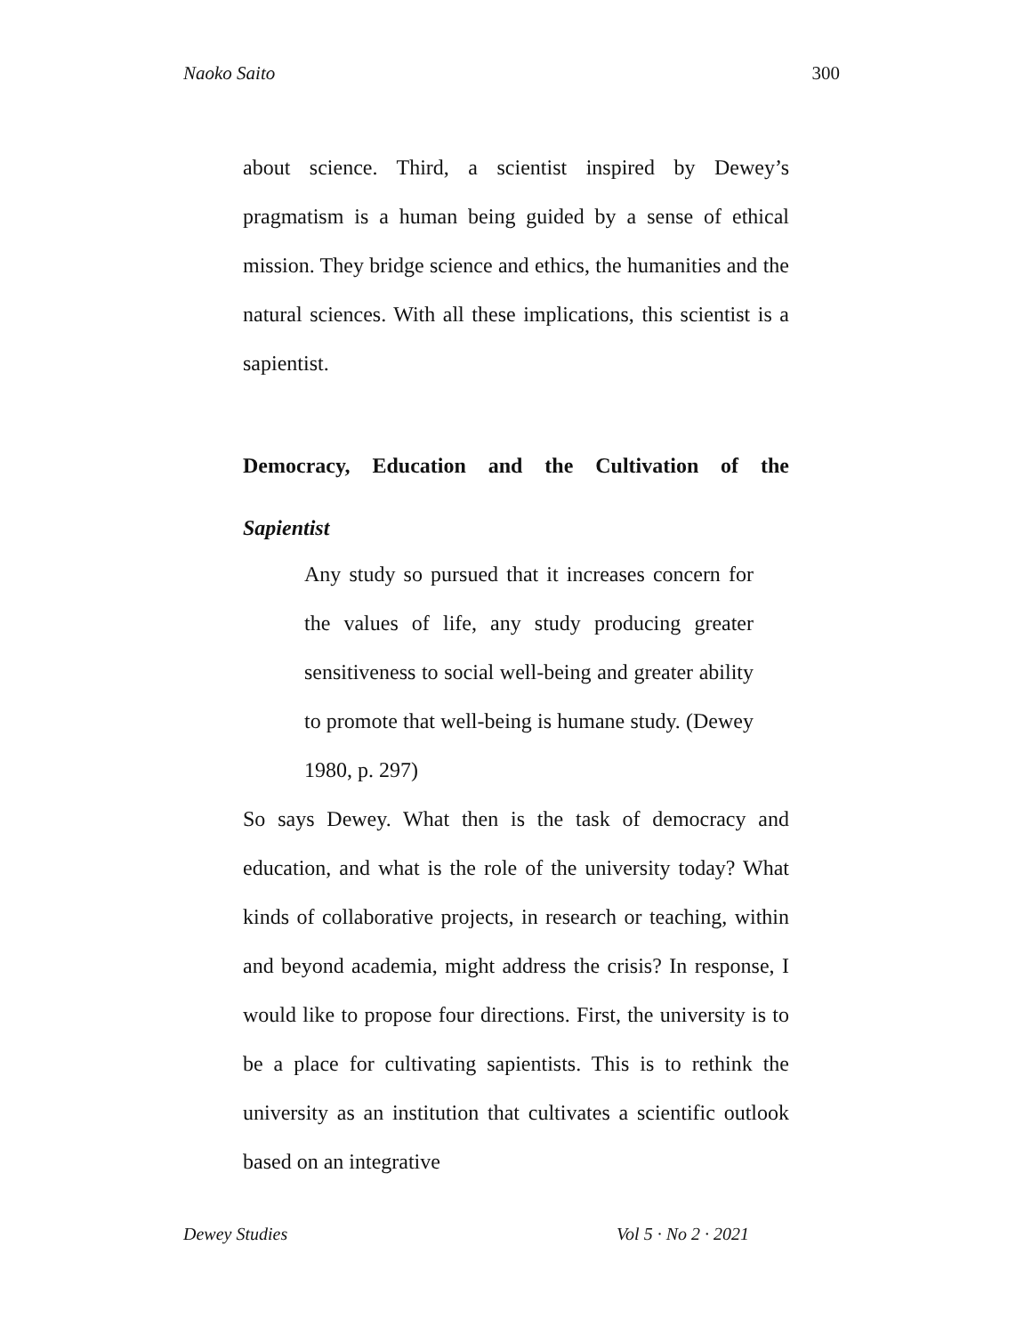Naoko Saito 300
about science. Third, a scientist inspired by Dewey’s pragmatism is a human being guided by a sense of ethical mission. They bridge science and ethics, the humanities and the natural sciences. With all these implications, this scientist is a sapientist.
Democracy, Education and the Cultivation of the
Sapientist
Any study so pursued that it increases concern for the values of life, any study producing greater sensitiveness to social well-being and greater ability to promote that well-being is humane study. (Dewey 1980, p. 297)
So says Dewey. What then is the task of democracy and education, and what is the role of the university today? What kinds of collaborative projects, in research or teaching, within and beyond academia, might address the crisis? In response, I would like to propose four directions. First, the university is to be a place for cultivating sapientists. This is to rethink the university as an institution that cultivates a scientific outlook based on an integrative
Dewey Studies Vol 5 · No 2 · 2021